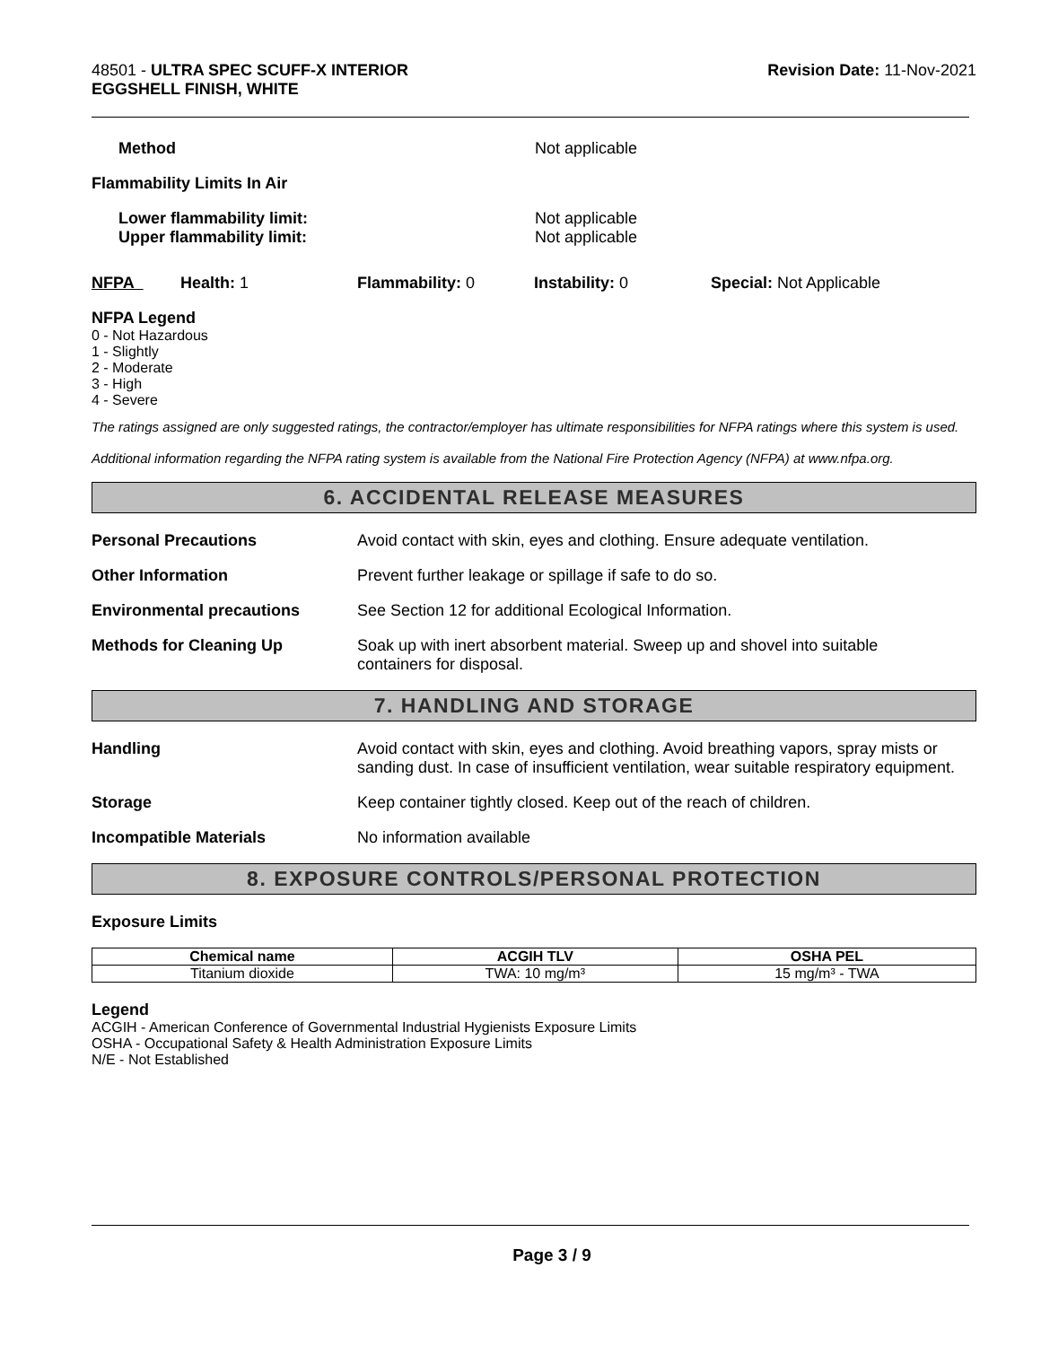48501 - ULTRA SPEC SCUFF-X INTERIOR
EGGSHELL FINISH, WHITE
Revision Date: 11-Nov-2021
Method Not applicable
Flammability Limits In Air
Lower flammability limit:
Upper flammability limit:
Not applicable
Not applicable
NFPA Health: 1 Flammability: 0 Instability: 0 Special: Not Applicable
NFPA Legend
0 - Not Hazardous
1 - Slightly
2 - Moderate
3 - High
4 - Severe
The ratings assigned are only suggested ratings, the contractor/employer has ultimate responsibilities for NFPA ratings where this system is used.
Additional information regarding the NFPA rating system is available from the National Fire Protection Agency (NFPA) at www.nfpa.org.
6. ACCIDENTAL RELEASE MEASURES
Personal Precautions Avoid contact with skin, eyes and clothing. Ensure adequate ventilation.
Other Information Prevent further leakage or spillage if safe to do so.
Environmental precautions See Section 12 for additional Ecological Information.
Methods for Cleaning Up Soak up with inert absorbent material. Sweep up and shovel into suitable
containers for disposal.
7. HANDLING AND STORAGE
Handling Avoid contact with skin, eyes and clothing. Avoid breathing vapors, spray mists or sanding dust. In case of insufficient ventilation, wear suitable respiratory equipment.
Storage Keep container tightly closed. Keep out of the reach of children.
Incompatible Materials No information available
8. EXPOSURE CONTROLS/PERSONAL PROTECTION
Exposure Limits
| Chemical name | ACGIH TLV | OSHA PEL |
| --- | --- | --- |
| Titanium dioxide | TWA: 10 mg/m³ | 15 mg/m³ - TWA |
Legend
ACGIH - American Conference of Governmental Industrial Hygienists Exposure Limits
OSHA - Occupational Safety & Health Administration Exposure Limits
N/E - Not Established
Page 3 / 9